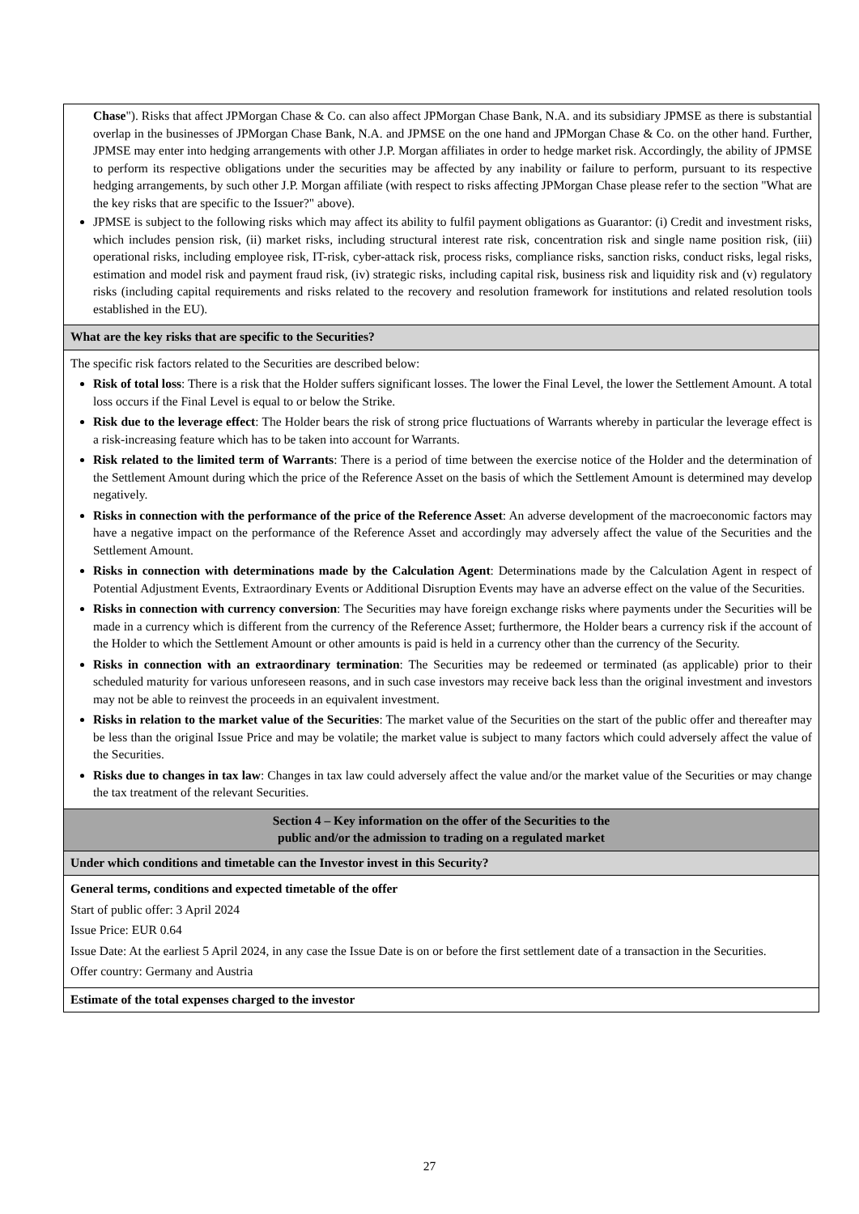| Chase "). Risks that affect JPMorgan Chase & Co. can also affect JPMorgan Chase Bank, N.A. and its subsidiary JPMSE as there is substantial overlap in the businesses of JPMorgan Chase Bank, N.A. and JPMSE on the one hand and JPMorgan Chase & Co. on the other hand. Further, JPMSE may enter into hedging arrangements with other J.P. Morgan affiliates in order to hedge market risk. Accordingly, the ability of JPMSE to perform its respective obligations under the securities may be affected by any inability or failure to perform, pursuant to its respective hedging arrangements, by such other J.P. Morgan affiliate (with respect to risks affecting JPMorgan Chase please refer to the section "What are the key risks that are specific to the Issuer?" above). JPMSE is subject to the following risks which may affect its ability to fulfil payment obligations as Guarantor: (i) Credit and investment risks, which includes pension risk, (ii) market risks, including structural interest rate risk, concentration risk and single name position risk, (iii) operational risks, including employee risk, IT-risk, cyber-attack risk, process risks, compliance risks, sanction risks, conduct risks, legal risks, estimation and model risk and payment fraud risk, (iv) strategic risks, including capital risk, business risk and liquidity risk and (v) regulatory risks (including capital requirements and risks related to the recovery and resolution framework for institutions and related resolution tools established in the EU). |
| What are the key risks that are specific to the Securities? |
| The specific risk factors related to the Securities are described below: Risk of total loss : There is a risk that the Holder suffers significant losses. The lower the Final Level, the lower the Settlement Amount. A total loss occurs if the Final Level is equal to or below the Strike. Risk due to the leverage effect : The Holder bears the risk of strong price fluctuations of Warrants whereby in particular the leverage effect is a risk-increasing feature which has to be taken into account for Warrants. Risk related to the limited term of Warrants : There is a period of time between the exercise notice of the Holder and the determination of the Settlement Amount during which the price of the Reference Asset on the basis of which the Settlement Amount is determined may develop negatively. Risks in connection with the performance of the price of the Reference Asset : An adverse development of the macroeconomic factors may have a negative impact on the performance of the Reference Asset and accordingly may adversely affect the value of the Securities and the Settlement Amount. Risks in connection with determinations made by the Calculation Agent : Determinations made by the Calculation Agent in respect of Potential Adjustment Events, Extraordinary Events or Additional Disruption Events may have an adverse effect on the value of the Securities. Risks in connection with currency conversion : The Securities may have foreign exchange risks where payments under the Securities will be made in a currency which is different from the currency of the Reference Asset; furthermore, the Holder bears a currency risk if the account of the Holder to which the Settlement Amount or other amounts is paid is held in a currency other than the currency of the Security. Risks in connection with an extraordinary termination : The Securities may be redeemed or terminated (as applicable) prior to their scheduled maturity for various unforeseen reasons, and in such case investors may receive back less than the original investment and investors may not be able to reinvest the proceeds in an equivalent investment. Risks in relation to the market value of the Securities : The market value of the Securities on the start of the public offer and thereafter may be less than the original Issue Price and may be volatile; the market value is subject to many factors which could adversely affect the value of the Securities. Risks due to changes in tax law : Changes in tax law could adversely affect the value and/or the market value of the Securities or may change the tax treatment of the relevant Securities. |
| Section 4 – Key information on the offer of the Securities to the public and/or the admission to trading on a regulated market |
| Under which conditions and timetable can the Investor invest in this Security? |
| General terms, conditions and expected timetable of the offer Start of public offer: 3 April 2024 Issue Price: EUR 0.64 Issue Date: At the earliest 5 April 2024, in any case the Issue Date is on or before the first settlement date of a transaction in the Securities. Offer country: Germany and Austria |
| Estimate of the total expenses charged to the investor |
27